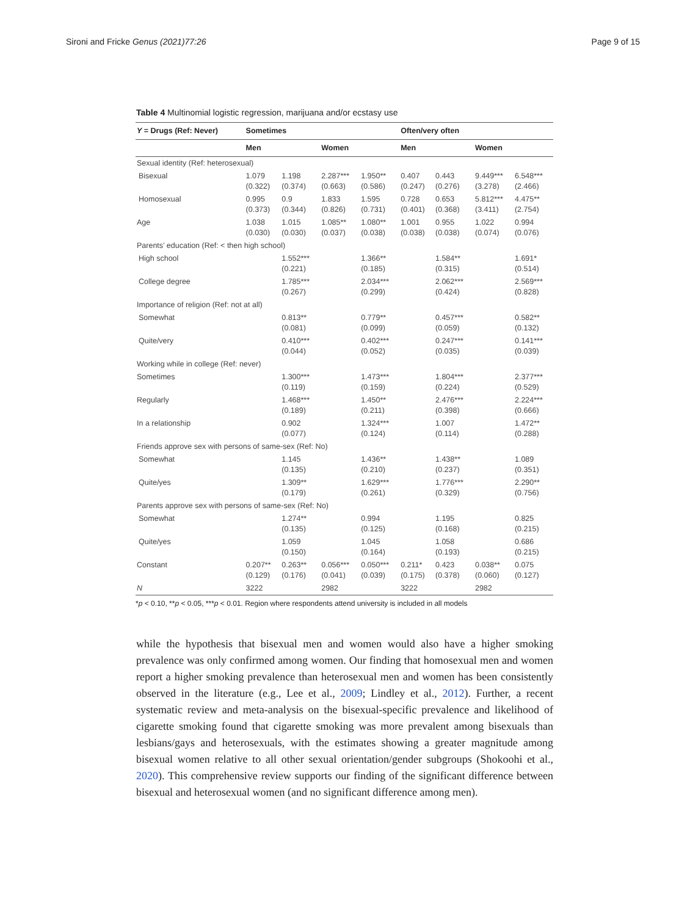Sironi and Fricke Genus (2021)77:26 Page 9 of 15
Table 4 Multinomial logistic regression, marijuana and/or ecstasy use
| Y = Drugs (Ref: Never) | Sometimes | | | | Often/very often | | | |
| --- | --- | --- | --- | --- | --- | --- | --- | --- |
| | Men | | Women | | Men | | Women | |
| Sexual identity (Ref: heterosexual) | | | | | | | | |
| Bisexual | 1.079 (0.322) | 1.198 (0.374) | 2.287*** (0.663) | 1.950** (0.586) | 0.407 (0.247) | 0.443 (0.276) | 9.449*** (3.278) | 6.548*** (2.466) |
| Homosexual | 0.995 (0.373) | 0.9 (0.344) | 1.833 (0.826) | 1.595 (0.731) | 0.728 (0.401) | 0.653 (0.368) | 5.812*** (3.411) | 4.475** (2.754) |
| Age | 1.038 (0.030) | 1.015 (0.030) | 1.085** (0.037) | 1.080** (0.038) | 1.001 (0.038) | 0.955 (0.038) | 1.022 (0.074) | 0.994 (0.076) |
| Parents’ education (Ref: < then high school) | | | | | | | | |
| High school | | 1.552*** (0.221) | | 1.366** (0.185) | | 1.584** (0.315) | | 1.691* (0.514) |
| College degree | | 1.785*** (0.267) | | 2.034*** (0.299) | | 2.062*** (0.424) | | 2.569*** (0.828) |
| Importance of religion (Ref: not at all) | | | | | | | | |
| Somewhat | | 0.813** (0.081) | | 0.779** (0.099) | | 0.457*** (0.059) | | 0.582** (0.132) |
| Quite/very | | 0.410*** (0.044) | | 0.402*** (0.052) | | 0.247*** (0.035) | | 0.141*** (0.039) |
| Working while in college (Ref: never) | | | | | | | | |
| Sometimes | | 1.300*** (0.119) | | 1.473*** (0.159) | | 1.804*** (0.224) | | 2.377*** (0.529) |
| Regularly | | 1.468*** (0.189) | | 1.450** (0.211) | | 2.476*** (0.398) | | 2.224*** (0.666) |
| In a relationship | | 0.902 (0.077) | | 1.324*** (0.124) | | 1.007 (0.114) | | 1.472** (0.288) |
| Friends approve sex with persons of same-sex (Ref: No) | | | | | | | | |
| Somewhat | | 1.145 (0.135) | | 1.436** (0.210) | | 1.438** (0.237) | | 1.089 (0.351) |
| Quite/yes | | 1.309** (0.179) | | 1.629*** (0.261) | | 1.776*** (0.329) | | 2.290** (0.756) |
| Parents approve sex with persons of same-sex (Ref: No) | | | | | | | | |
| Somewhat | | 1.274** (0.135) | | 0.994 (0.125) | | 1.195 (0.168) | | 0.825 (0.215) |
| Quite/yes | | 1.059 (0.150) | | 1.045 (0.164) | | 1.058 (0.193) | | 0.686 (0.215) |
| Constant | 0.207** (0.129) | 0.263** (0.176) | 0.056*** (0.041) | 0.050*** (0.039) | 0.211* (0.175) | 0.423 (0.378) | 0.038** (0.060) | 0.075 (0.127) |
| N | 3222 | | 2982 | | 3222 | | 2982 | |
*p < 0.10, **p < 0.05, ***p < 0.01. Region where respondents attend university is included in all models
while the hypothesis that bisexual men and women would also have a higher smoking prevalence was only confirmed among women. Our finding that homosexual men and women report a higher smoking prevalence than heterosexual men and women has been consistently observed in the literature (e.g., Lee et al., 2009; Lindley et al., 2012). Further, a recent systematic review and meta-analysis on the bisexual-specific prevalence and likelihood of cigarette smoking found that cigarette smoking was more prevalent among bisexuals than lesbians/gays and heterosexuals, with the estimates showing a greater magnitude among bisexual women relative to all other sexual orientation/gender subgroups (Shokoohi et al., 2020). This comprehensive review supports our finding of the significant difference between bisexual and heterosexual women (and no significant difference among men).